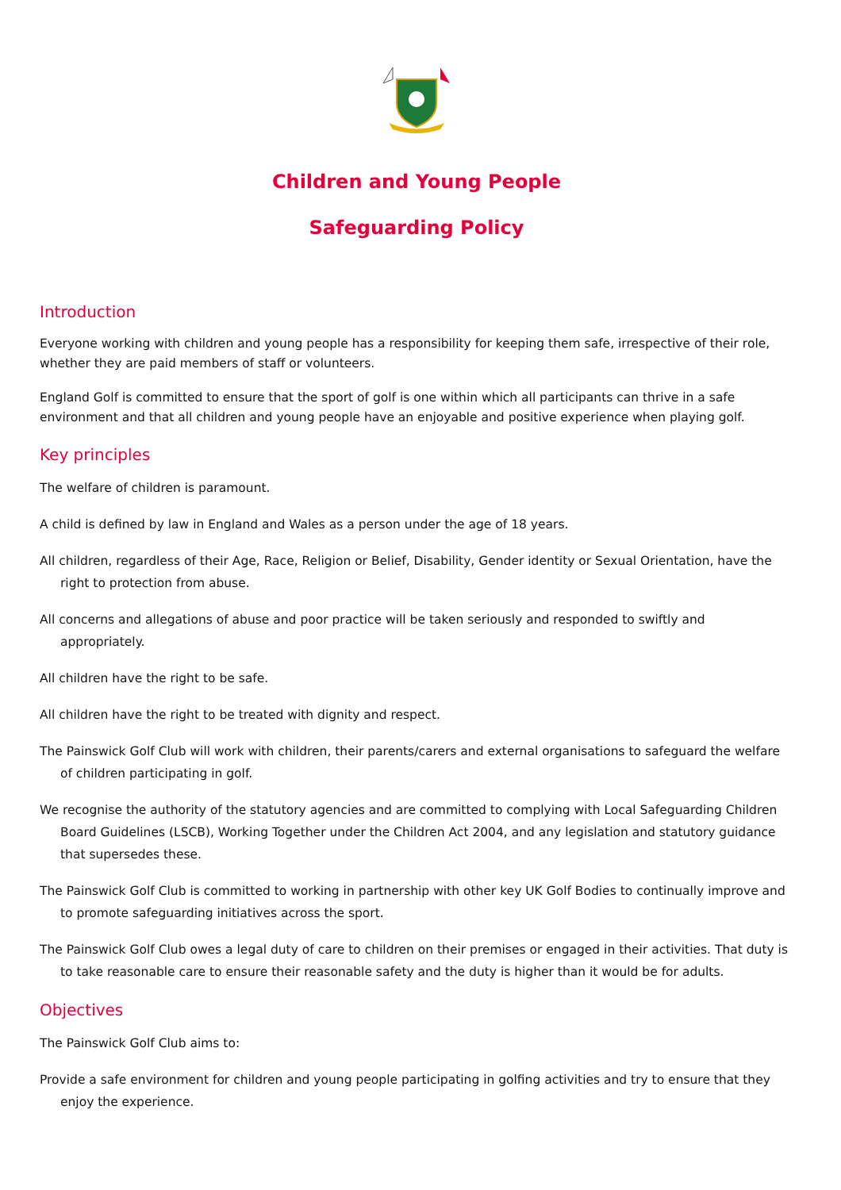Children and Young People
Safeguarding Policy
Introduction
Everyone working with children and young people has a responsibility for keeping them safe, irrespective of their role, whether they are paid members of staff or volunteers.
England Golf is committed to ensure that the sport of golf is one within which all participants can thrive in a safe environment and that all children and young people have an enjoyable and positive experience when playing golf.
Key principles
The welfare of children is paramount.
A child is defined by law in England and Wales as a person under the age of 18 years.
All children, regardless of their Age, Race, Religion or Belief, Disability, Gender identity or Sexual Orientation, have the right to protection from abuse.
All concerns and allegations of abuse and poor practice will be taken seriously and responded to swiftly and appropriately.
All children have the right to be safe.
All children have the right to be treated with dignity and respect.
The Painswick Golf Club will work with children, their parents/carers and external organisations to safeguard the welfare of children participating in golf.
We recognise the authority of the statutory agencies and are committed to complying with Local Safeguarding Children Board Guidelines (LSCB), Working Together under the Children Act 2004, and any legislation and statutory guidance that supersedes these.
The Painswick Golf Club is committed to working in partnership with other key UK Golf Bodies to continually improve and to promote safeguarding initiatives across the sport.
The Painswick Golf Club owes a legal duty of care to children on their premises or engaged in their activities. That duty is to take reasonable care to ensure their reasonable safety and the duty is higher than it would be for adults.
Objectives
The Painswick Golf Club aims to:
Provide a safe environment for children and young people participating in golfing activities and try to ensure that they enjoy the experience.